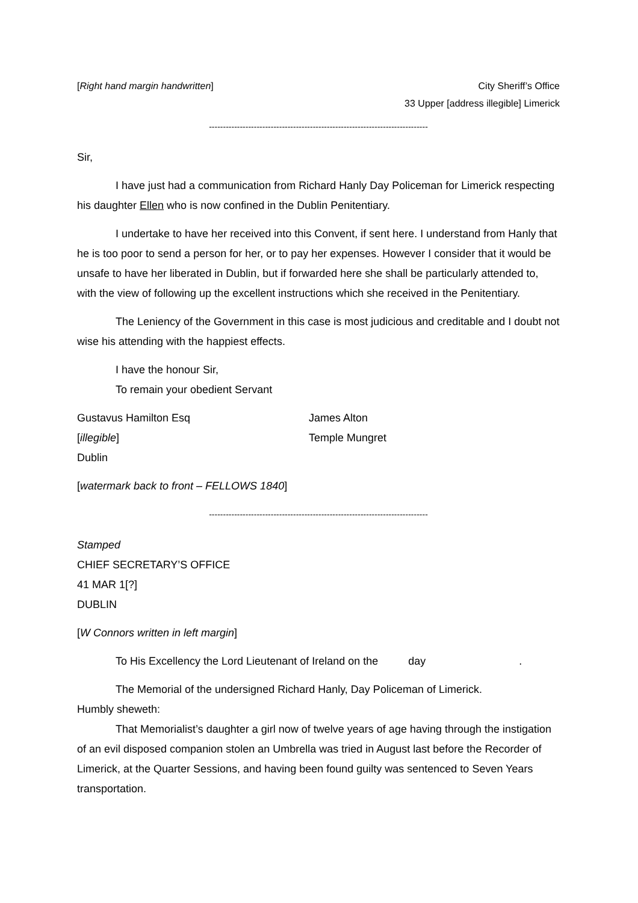[Right hand margin handwritten]
City Sheriff’s Office
33 Upper [address illegible] Limerick
------------------------------------------------------------------------------
Sir,
I have just had a communication from Richard Hanly Day Policeman for Limerick respecting his daughter Ellen who is now confined in the Dublin Penitentiary.
I undertake to have her received into this Convent, if sent here. I understand from Hanly that he is too poor to send a person for her, or to pay her expenses. However I consider that it would be unsafe to have her liberated in Dublin, but if forwarded here she shall be particularly attended to, with the view of following up the excellent instructions which she received in the Penitentiary.
The Leniency of the Government in this case is most judicious and creditable and I doubt not wise his attending with the happiest effects.
I have the honour Sir,
To remain your obedient Servant
Gustavus Hamilton Esq
[illegible]
Dublin
James Alton
Temple Mungret
[watermark back to front – FELLOWS 1840]
------------------------------------------------------------------------------
Stamped
CHIEF SECRETARY’S OFFICE
41 MAR 1[?]
DUBLIN
[W Connors written in left margin]
To His Excellency the Lord Lieutenant of Ireland on the day .
The Memorial of the undersigned Richard Hanly, Day Policeman of Limerick.
Humbly sheweth:
That Memorialist’s daughter a girl now of twelve years of age having through the instigation of an evil disposed companion stolen an Umbrella was tried in August last before the Recorder of Limerick, at the Quarter Sessions, and having been found guilty was sentenced to Seven Years transportation.